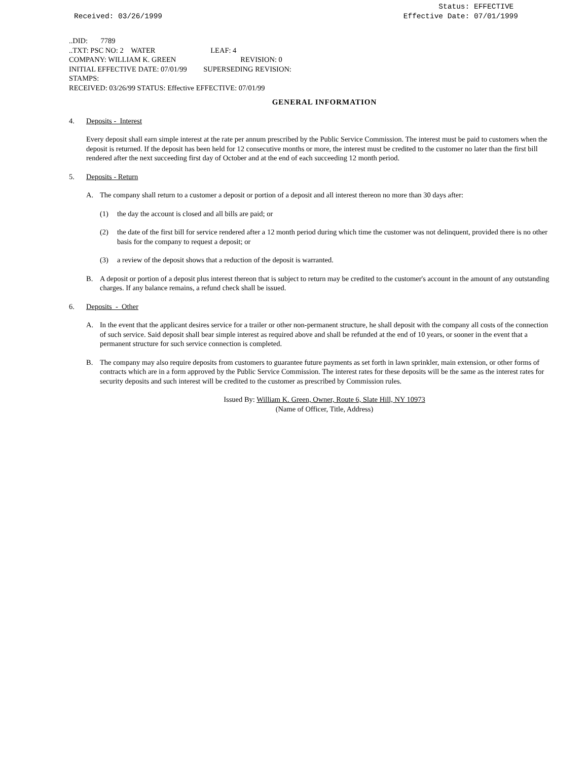Received: 03/26/1999 Status: EFFECTIVE
Effective Date: 07/01/1999
..DID: 7789
..TXT: PSC NO: 2 WATER LEAF: 4
COMPANY: WILLIAM K. GREEN REVISION: 0
INITIAL EFFECTIVE DATE: 07/01/99 SUPERSEDING REVISION:
STAMPS:
RECEIVED: 03/26/99 STATUS: Effective EFFECTIVE: 07/01/99
GENERAL INFORMATION
4. Deposits - Interest
Every deposit shall earn simple interest at the rate per annum prescribed by the Public Service Commission. The interest must be paid to customers when the deposit is returned. If the deposit has been held for 12 consecutive months or more, the interest must be credited to the customer no later than the first bill rendered after the next succeeding first day of October and at the end of each succeeding 12 month period.
5. Deposits - Return
A. The company shall return to a customer a deposit or portion of a deposit and all interest thereon no more than 30 days after:
(1) the day the account is closed and all bills are paid; or
(2) the date of the first bill for service rendered after a 12 month period during which time the customer was not delinquent, provided there is no other basis for the company to request a deposit; or
(3) a review of the deposit shows that a reduction of the deposit is warranted.
B. A deposit or portion of a deposit plus interest thereon that is subject to return may be credited to the customer's account in the amount of any outstanding charges. If any balance remains, a refund check shall be issued.
6. Deposits - Other
A. In the event that the applicant desires service for a trailer or other non-permanent structure, he shall deposit with the company all costs of the connection of such service. Said deposit shall bear simple interest as required above and shall be refunded at the end of 10 years, or sooner in the event that a permanent structure for such service connection is completed.
B. The company may also require deposits from customers to guarantee future payments as set forth in lawn sprinkler, main extension, or other forms of contracts which are in a form approved by the Public Service Commission. The interest rates for these deposits will be the same as the interest rates for security deposits and such interest will be credited to the customer as prescribed by Commission rules.
Issued By: William K. Green, Owner, Route 6, Slate Hill, NY 10973
(Name of Officer, Title, Address)